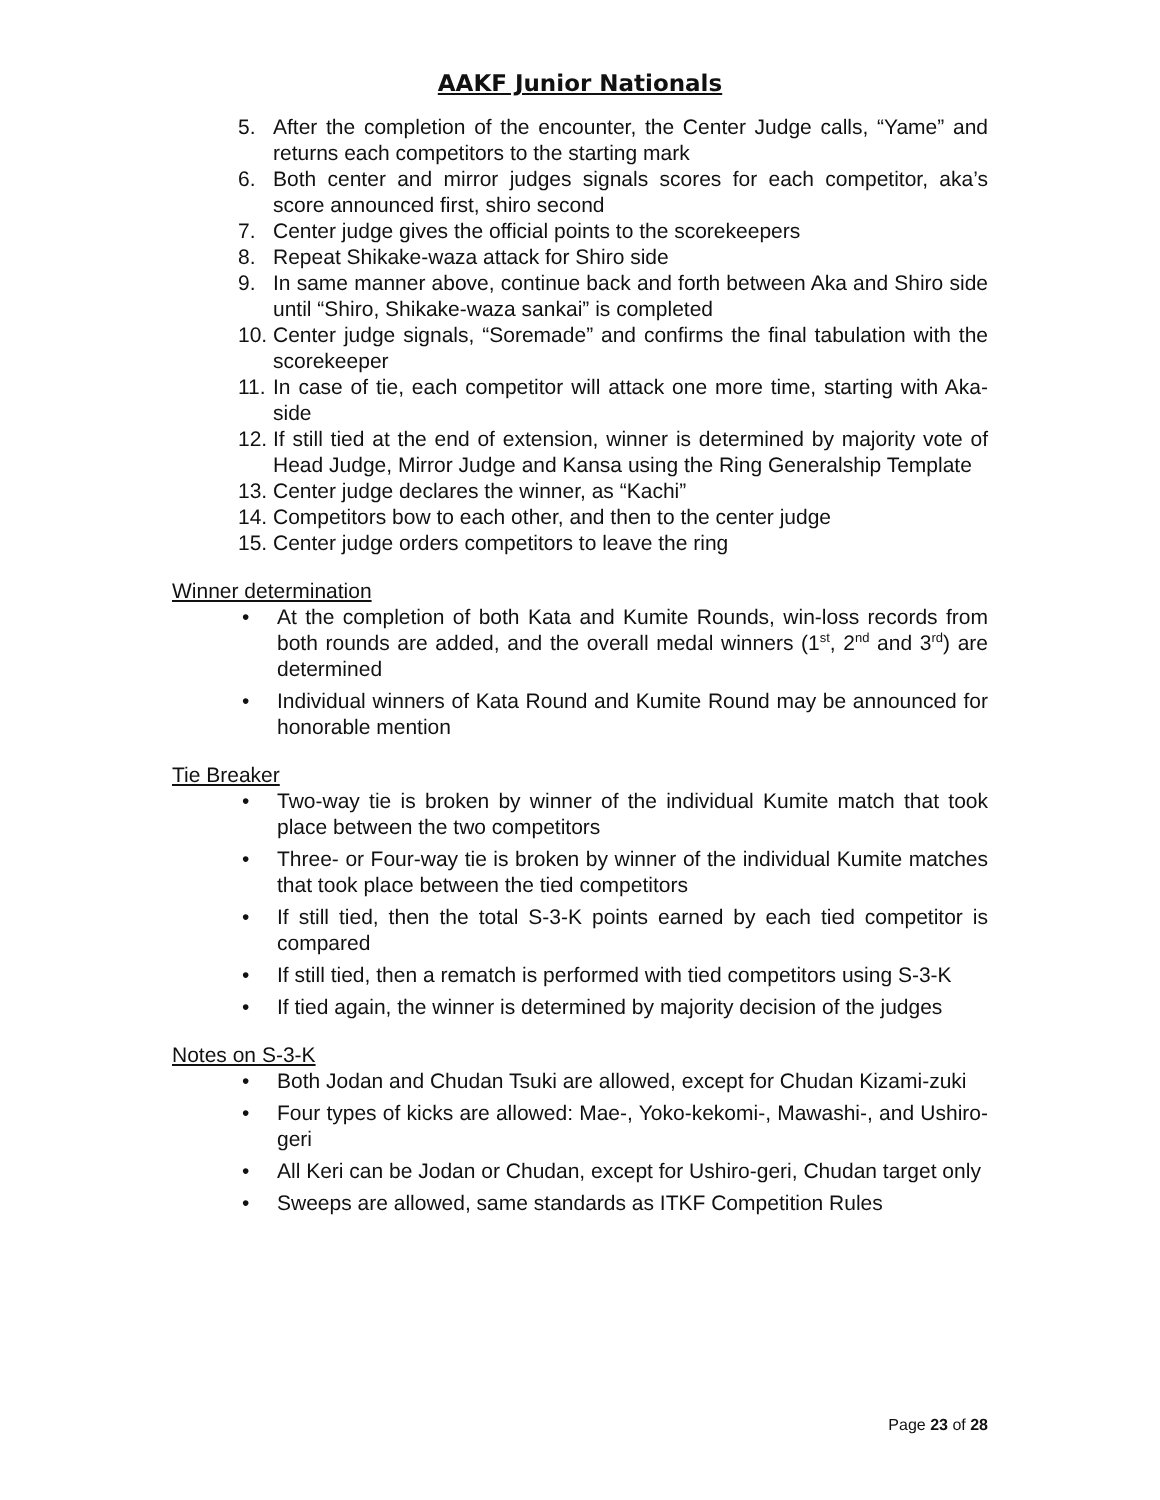AAKF Junior Nationals
5. After the completion of the encounter, the Center Judge calls, “Yame” and returns each competitors to the starting mark
6. Both center and mirror judges signals scores for each competitor, aka’s score announced first, shiro second
7. Center judge gives the official points to the scorekeepers
8. Repeat Shikake-waza attack for Shiro side
9. In same manner above, continue back and forth between Aka and Shiro side until “Shiro, Shikake-waza sankai” is completed
10. Center judge signals, “Soremade” and confirms the final tabulation with the scorekeeper
11. In case of tie, each competitor will attack one more time, starting with Aka-side
12. If still tied at the end of extension, winner is determined by majority vote of Head Judge, Mirror Judge and Kansa using the Ring Generalship Template
13. Center judge declares the winner, as “Kachi”
14. Competitors bow to each other, and then to the center judge
15. Center judge orders competitors to leave the ring
Winner determination
• At the completion of both Kata and Kumite Rounds, win-loss records from both rounds are added, and the overall medal winners (1<sup>st</sup>, 2<sup>nd</sup> and 3<sup>rd</sup>) are determined
• Individual winners of Kata Round and Kumite Round may be announced for honorable mention
Tie Breaker
• Two-way tie is broken by winner of the individual Kumite match that took place between the two competitors
• Three- or Four-way tie is broken by winner of the individual Kumite matches that took place between the tied competitors
• If still tied, then the total S-3-K points earned by each tied competitor is compared
• If still tied, then a rematch is performed with tied competitors using S-3-K
• If tied again, the winner is determined by majority decision of the judges
Notes on S-3-K
• Both Jodan and Chudan Tsuki are allowed, except for Chudan Kizami-zuki
• Four types of kicks are allowed: Mae-, Yoko-kekomi-, Mawashi-, and Ushiro-geri
• All Keri can be Jodan or Chudan, except for Ushiro-geri, Chudan target only
• Sweeps are allowed, same standards as ITKF Competition Rules
Page 23 of 28